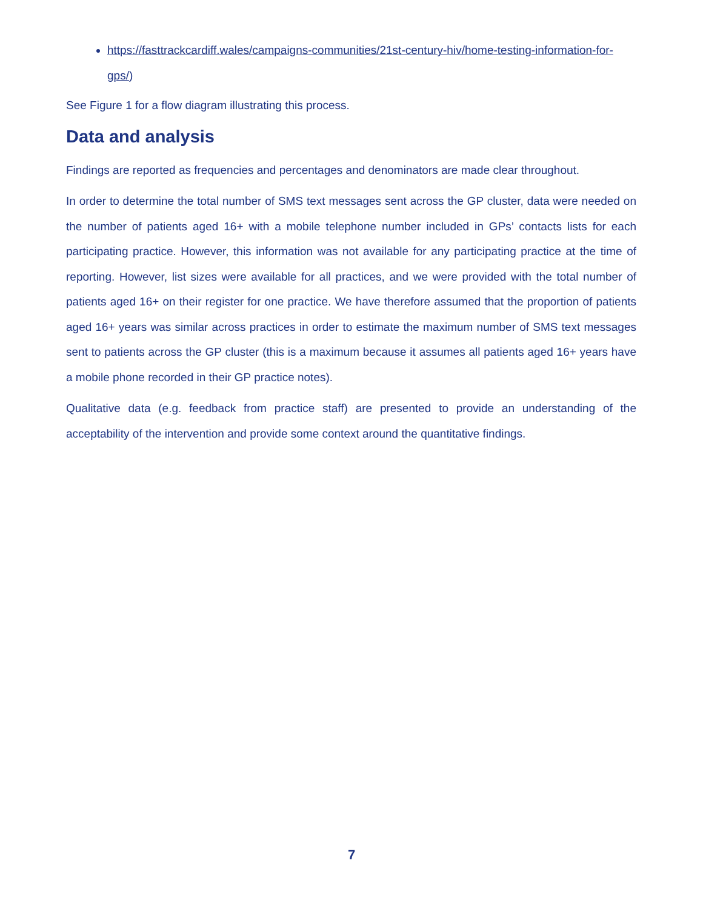https://fasttrackcardiff.wales/campaigns-communities/21st-century-hiv/home-testing-information-for-gps/)
See Figure 1 for a flow diagram illustrating this process.
Data and analysis
Findings are reported as frequencies and percentages and denominators are made clear throughout.
In order to determine the total number of SMS text messages sent across the GP cluster, data were needed on the number of patients aged 16+ with a mobile telephone number included in GPs’ contacts lists for each participating practice. However, this information was not available for any participating practice at the time of reporting. However, list sizes were available for all practices, and we were provided with the total number of patients aged 16+ on their register for one practice. We have therefore assumed that the proportion of patients aged 16+ years was similar across practices in order to estimate the maximum number of SMS text messages sent to patients across the GP cluster (this is a maximum because it assumes all patients aged 16+ years have a mobile phone recorded in their GP practice notes).
Qualitative data (e.g. feedback from practice staff) are presented to provide an understanding of the acceptability of the intervention and provide some context around the quantitative findings.
7